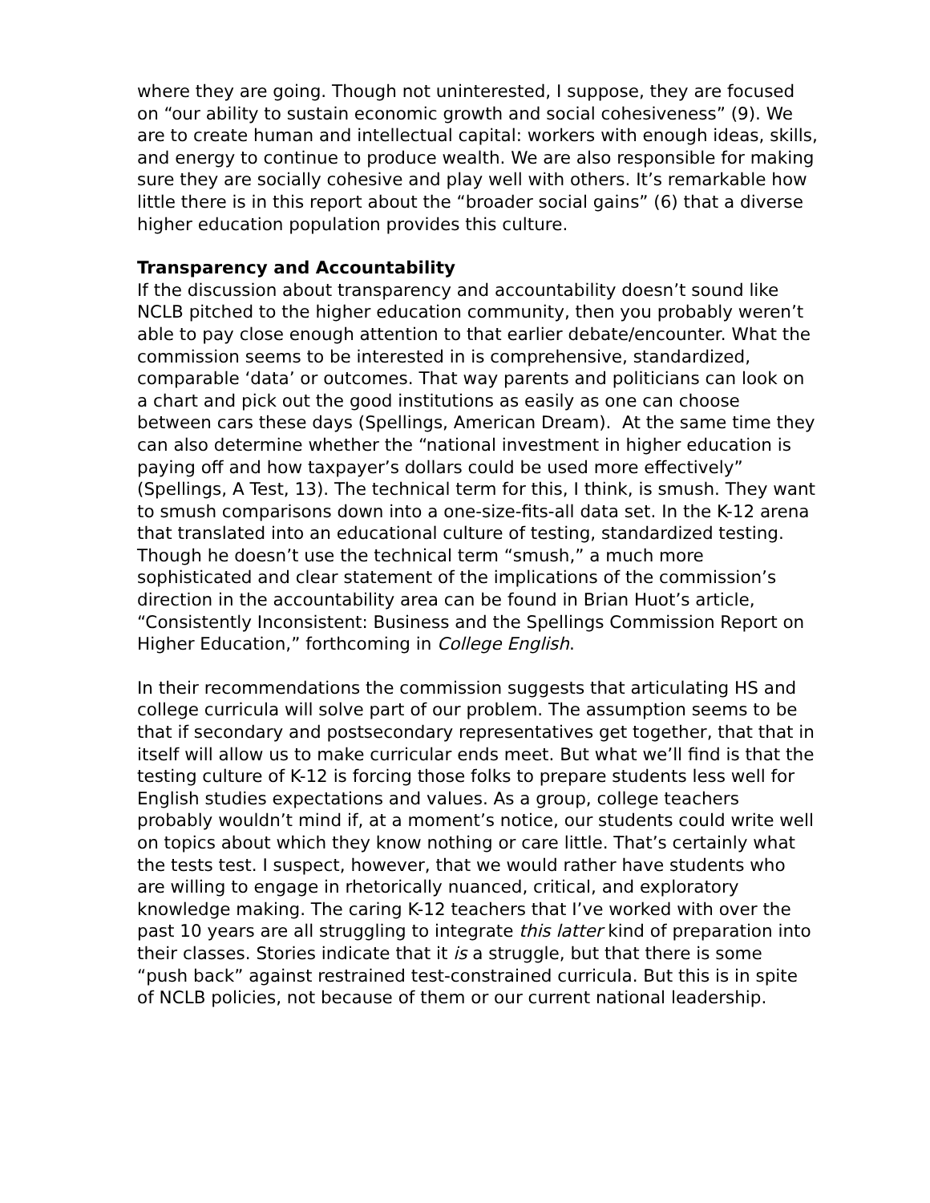where they are going. Though not uninterested, I suppose, they are focused on “our ability to sustain economic growth and social cohesiveness” (9). We are to create human and intellectual capital: workers with enough ideas, skills, and energy to continue to produce wealth. We are also responsible for making sure they are socially cohesive and play well with others. It’s remarkable how little there is in this report about the “broader social gains” (6) that a diverse higher education population provides this culture.
Transparency and Accountability
If the discussion about transparency and accountability doesn’t sound like NCLB pitched to the higher education community, then you probably weren’t able to pay close enough attention to that earlier debate/encounter. What the commission seems to be interested in is comprehensive, standardized, comparable ‘data’ or outcomes. That way parents and politicians can look on a chart and pick out the good institutions as easily as one can choose between cars these days (Spellings, American Dream). At the same time they can also determine whether the “national investment in higher education is paying off and how taxpayer’s dollars could be used more effectively” (Spellings, A Test, 13). The technical term for this, I think, is smush. They want to smush comparisons down into a one-size-fits-all data set. In the K-12 arena that translated into an educational culture of testing, standardized testing. Though he doesn’t use the technical term “smush,” a much more sophisticated and clear statement of the implications of the commission’s direction in the accountability area can be found in Brian Huot’s article, “Consistently Inconsistent: Business and the Spellings Commission Report on Higher Education,” forthcoming in College English.
In their recommendations the commission suggests that articulating HS and college curricula will solve part of our problem. The assumption seems to be that if secondary and postsecondary representatives get together, that that in itself will allow us to make curricular ends meet. But what we’ll find is that the testing culture of K-12 is forcing those folks to prepare students less well for English studies expectations and values. As a group, college teachers probably wouldn’t mind if, at a moment’s notice, our students could write well on topics about which they know nothing or care little. That’s certainly what the tests test. I suspect, however, that we would rather have students who are willing to engage in rhetorically nuanced, critical, and exploratory knowledge making. The caring K-12 teachers that I’ve worked with over the past 10 years are all struggling to integrate this latter kind of preparation into their classes. Stories indicate that it is a struggle, but that there is some “push back” against restrained test-constrained curricula. But this is in spite of NCLB policies, not because of them or our current national leadership.